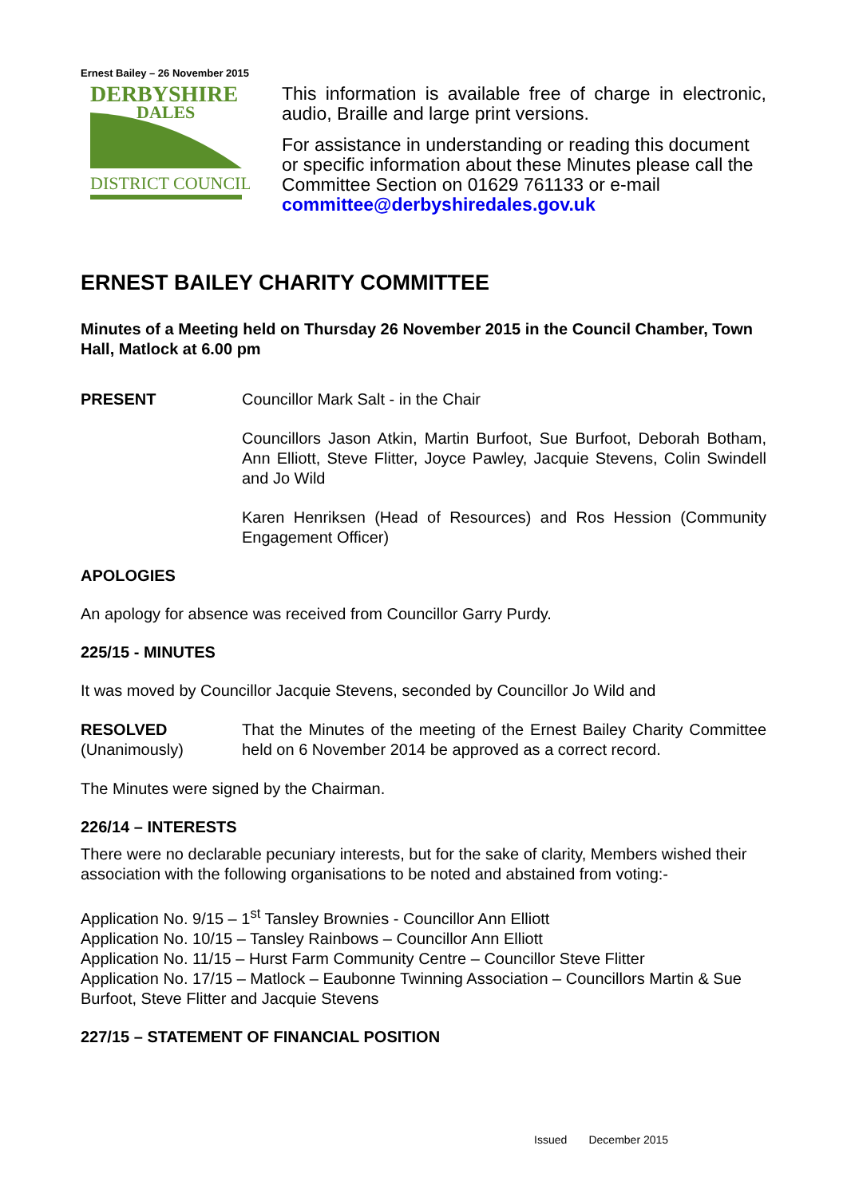Ernest Bailey – 26 November 2015
DERBYSHIRE
DALES
DISTRICT COUNCIL
This information is available free of charge in electronic, audio, Braille and large print versions.
For assistance in understanding or reading this document or specific information about these Minutes please call the Committee Section on 01629 761133 or e-mail committee@derbyshiredales.gov.uk
ERNEST BAILEY CHARITY COMMITTEE
Minutes of a Meeting held on Thursday 26 November 2015 in the Council Chamber, Town Hall, Matlock at 6.00 pm
PRESENT
Councillor Mark Salt - in the Chair
Councillors Jason Atkin, Martin Burfoot, Sue Burfoot, Deborah Botham, Ann Elliott, Steve Flitter, Joyce Pawley, Jacquie Stevens, Colin Swindell and Jo Wild
Karen Henriksen (Head of Resources) and Ros Hession (Community Engagement Officer)
APOLOGIES
An apology for absence was received from Councillor Garry Purdy.
225/15 - MINUTES
It was moved by Councillor Jacquie Stevens, seconded by Councillor Jo Wild and
RESOLVED
(Unanimously)
That the Minutes of the meeting of the Ernest Bailey Charity Committee held on 6 November 2014 be approved as a correct record.
The Minutes were signed by the Chairman.
226/14 – INTERESTS
There were no declarable pecuniary interests, but for the sake of clarity, Members wished their association with the following organisations to be noted and abstained from voting:-
Application No. 9/15 – 1<sup>st</sup> Tansley Brownies - Councillor Ann Elliott
Application No. 10/15 – Tansley Rainbows – Councillor Ann Elliott
Application No. 11/15 – Hurst Farm Community Centre – Councillor Steve Flitter
Application No. 17/15 – Matlock – Eaubonne Twinning Association – Councillors Martin & Sue Burfoot, Steve Flitter and Jacquie Stevens
227/15 – STATEMENT OF FINANCIAL POSITION
Issued December 2015